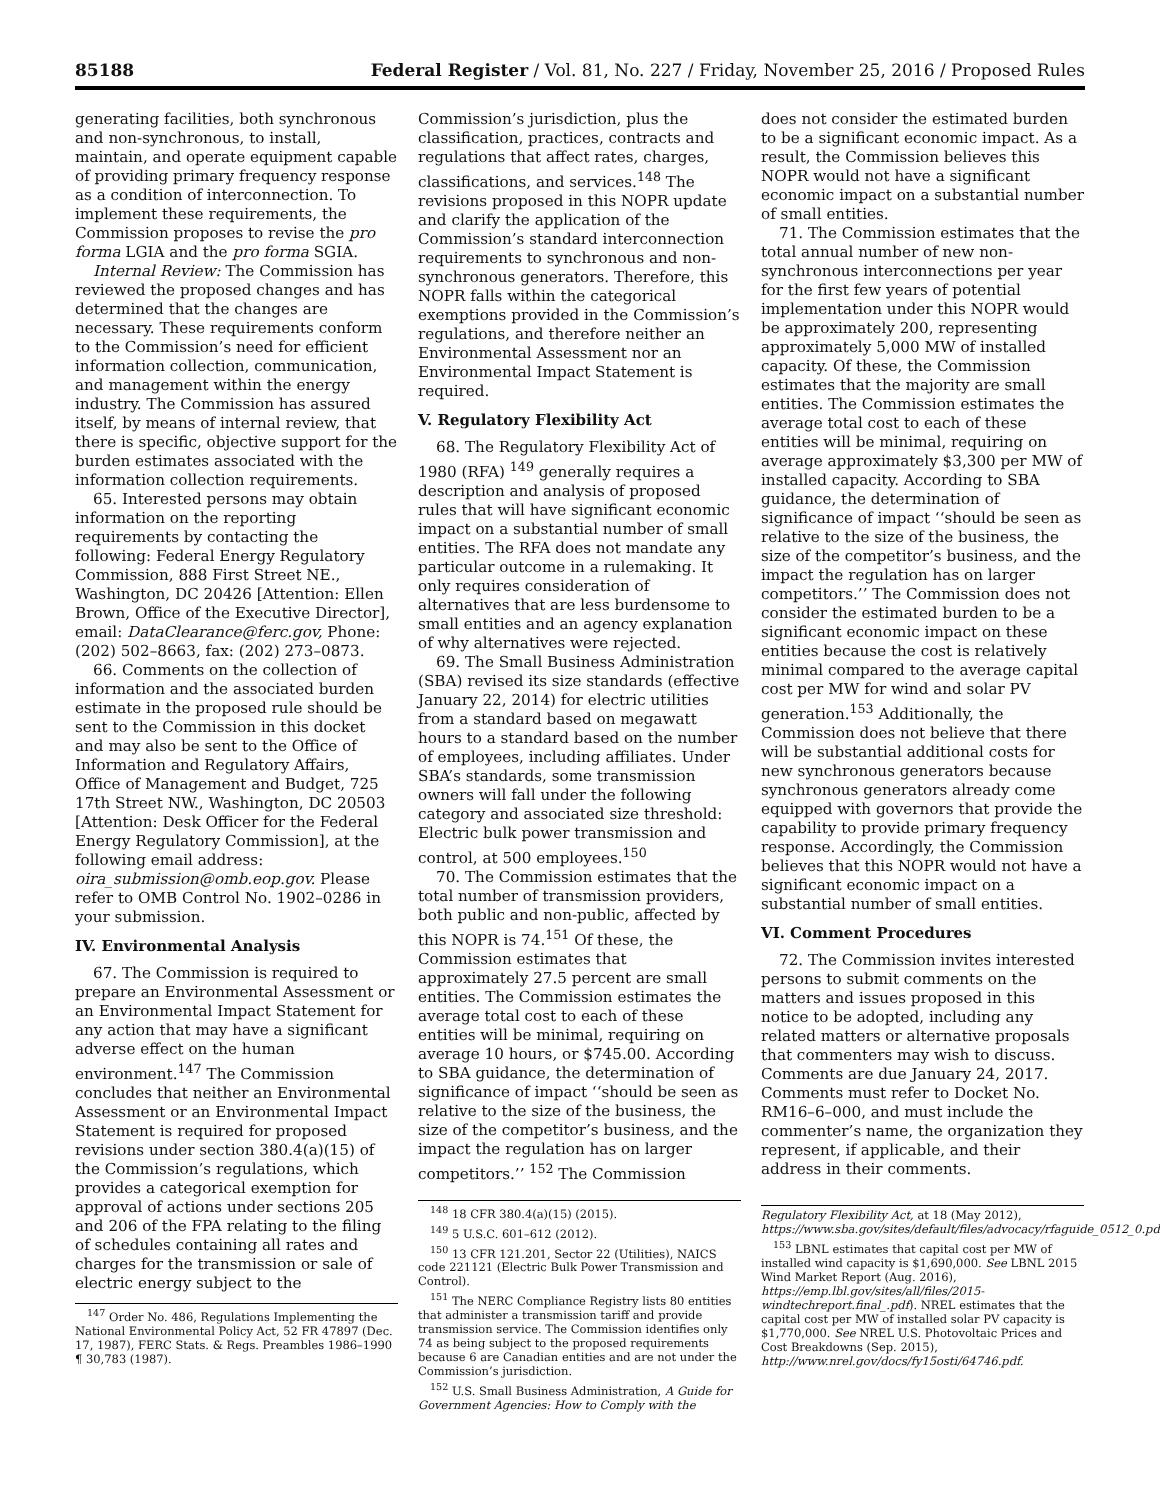85188 Federal Register / Vol. 81, No. 227 / Friday, November 25, 2016 / Proposed Rules
generating facilities, both synchronous and non-synchronous, to install, maintain, and operate equipment capable of providing primary frequency response as a condition of interconnection. To implement these requirements, the Commission proposes to revise the pro forma LGIA and the pro forma SGIA.
Internal Review: The Commission has reviewed the proposed changes and has determined that the changes are necessary. These requirements conform to the Commission’s need for efficient information collection, communication, and management within the energy industry. The Commission has assured itself, by means of internal review, that there is specific, objective support for the burden estimates associated with the information collection requirements.
65. Interested persons may obtain information on the reporting requirements by contacting the following: Federal Energy Regulatory Commission, 888 First Street NE., Washington, DC 20426 [Attention: Ellen Brown, Office of the Executive Director], email: DataClearance@ferc.gov, Phone: (202) 502–8663, fax: (202) 273–0873.
66. Comments on the collection of information and the associated burden estimate in the proposed rule should be sent to the Commission in this docket and may also be sent to the Office of Information and Regulatory Affairs, Office of Management and Budget, 725 17th Street NW., Washington, DC 20503 [Attention: Desk Officer for the Federal Energy Regulatory Commission], at the following email address: oira_submission@omb.eop.gov. Please refer to OMB Control No. 1902–0286 in your submission.
IV. Environmental Analysis
67. The Commission is required to prepare an Environmental Assessment or an Environmental Impact Statement for any action that may have a significant adverse effect on the human environment.<sup>147</sup> The Commission concludes that neither an Environmental Assessment or an Environmental Impact Statement is required for proposed revisions under section 380.4(a)(15) of the Commission’s regulations, which provides a categorical exemption for approval of actions under sections 205 and 206 of the FPA relating to the filing of schedules containing all rates and charges for the transmission or sale of electric energy subject to the
<sup>147</sup> Order No. 486, Regulations Implementing the National Environmental Policy Act, 52 FR 47897 (Dec. 17, 1987), FERC Stats. & Regs. Preambles 1986–1990 ¶ 30,783 (1987).
Commission’s jurisdiction, plus the classification, practices, contracts and regulations that affect rates, charges, classifications, and services.<sup>148</sup> The revisions proposed in this NOPR update and clarify the application of the Commission’s standard interconnection requirements to synchronous and non-synchronous generators. Therefore, this NOPR falls within the categorical exemptions provided in the Commission’s regulations, and therefore neither an Environmental Assessment nor an Environmental Impact Statement is required.
V. Regulatory Flexibility Act
68. The Regulatory Flexibility Act of 1980 (RFA) <sup>149</sup> generally requires a description and analysis of proposed rules that will have significant economic impact on a substantial number of small entities. The RFA does not mandate any particular outcome in a rulemaking. It only requires consideration of alternatives that are less burdensome to small entities and an agency explanation of why alternatives were rejected.
69. The Small Business Administration (SBA) revised its size standards (effective January 22, 2014) for electric utilities from a standard based on megawatt hours to a standard based on the number of employees, including affiliates. Under SBA’s standards, some transmission owners will fall under the following category and associated size threshold: Electric bulk power transmission and control, at 500 employees.<sup>150</sup>
70. The Commission estimates that the total number of transmission providers, both public and non-public, affected by this NOPR is 74.<sup>151</sup> Of these, the Commission estimates that approximately 27.5 percent are small entities. The Commission estimates the average total cost to each of these entities will be minimal, requiring on average 10 hours, or $745.00. According to SBA guidance, the determination of significance of impact ‘‘should be seen as relative to the size of the business, the size of the competitor’s business, and the impact the regulation has on larger competitors.’’ <sup>152</sup> The Commission
<sup>148</sup> 18 CFR 380.4(a)(15) (2015).
<sup>149</sup> 5 U.S.C. 601–612 (2012).
<sup>150</sup> 13 CFR 121.201, Sector 22 (Utilities), NAICS code 221121 (Electric Bulk Power Transmission and Control).
<sup>151</sup> The NERC Compliance Registry lists 80 entities that administer a transmission tariff and provide transmission service. The Commission identifies only 74 as being subject to the proposed requirements because 6 are Canadian entities and are not under the Commission’s jurisdiction.
<sup>152</sup> U.S. Small Business Administration, A Guide for Government Agencies: How to Comply with the
does not consider the estimated burden to be a significant economic impact. As a result, the Commission believes this NOPR would not have a significant economic impact on a substantial number of small entities.
71. The Commission estimates that the total annual number of new non-synchronous interconnections per year for the first few years of potential implementation under this NOPR would be approximately 200, representing approximately 5,000 MW of installed capacity. Of these, the Commission estimates that the majority are small entities. The Commission estimates the average total cost to each of these entities will be minimal, requiring on average approximately $3,300 per MW of installed capacity. According to SBA guidance, the determination of significance of impact ‘‘should be seen as relative to the size of the business, the size of the competitor’s business, and the impact the regulation has on larger competitors.’’ The Commission does not consider the estimated burden to be a significant economic impact on these entities because the cost is relatively minimal compared to the average capital cost per MW for wind and solar PV generation.<sup>153</sup> Additionally, the Commission does not believe that there will be substantial additional costs for new synchronous generators because synchronous generators already come equipped with governors that provide the capability to provide primary frequency response. Accordingly, the Commission believes that this NOPR would not have a significant economic impact on a substantial number of small entities.
VI. Comment Procedures
72. The Commission invites interested persons to submit comments on the matters and issues proposed in this notice to be adopted, including any related matters or alternative proposals that commenters may wish to discuss. Comments are due January 24, 2017. Comments must refer to Docket No. RM16–6–000, and must include the commenter’s name, the organization they represent, if applicable, and their address in their comments.
Regulatory Flexibility Act, at 18 (May 2012), https://www.sba.gov/sites/default/files/advocacy/rfaguide_0512_0.pdf.
<sup>153</sup> LBNL estimates that capital cost per MW of installed wind capacity is $1,690,000. See LBNL 2015 Wind Market Report (Aug. 2016), https://emp.lbl.gov/sites/all/files/2015-windtechreport.final_.pdf). NREL estimates that the capital cost per MW of installed solar PV capacity is $1,770,000. See NREL U.S. Photovoltaic Prices and Cost Breakdowns (Sep. 2015), http://www.nrel.gov/docs/fy15osti/64746.pdf.